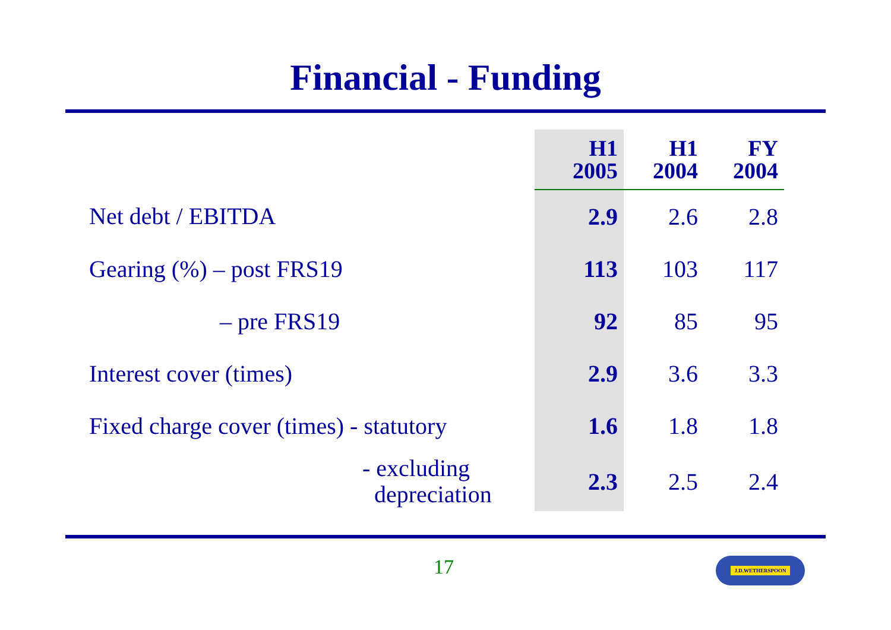Financial - Funding
| | H1 2005 | H1 2004 | FY 2004 |
| --- | --- | --- | --- |
| Net debt / EBITDA | 2.9 | 2.6 | 2.8 |
| Gearing (%) – post FRS19 | 113 | 103 | 117 |
| – pre FRS19 | 92 | 85 | 95 |
| Interest cover (times) | 2.9 | 3.6 | 3.3 |
| Fixed charge cover (times) - statutory | 1.6 | 1.8 | 1.8 |
| - excluding depreciation | 2.3 | 2.5 | 2.4 |
17 J.D.WETHERSPOON